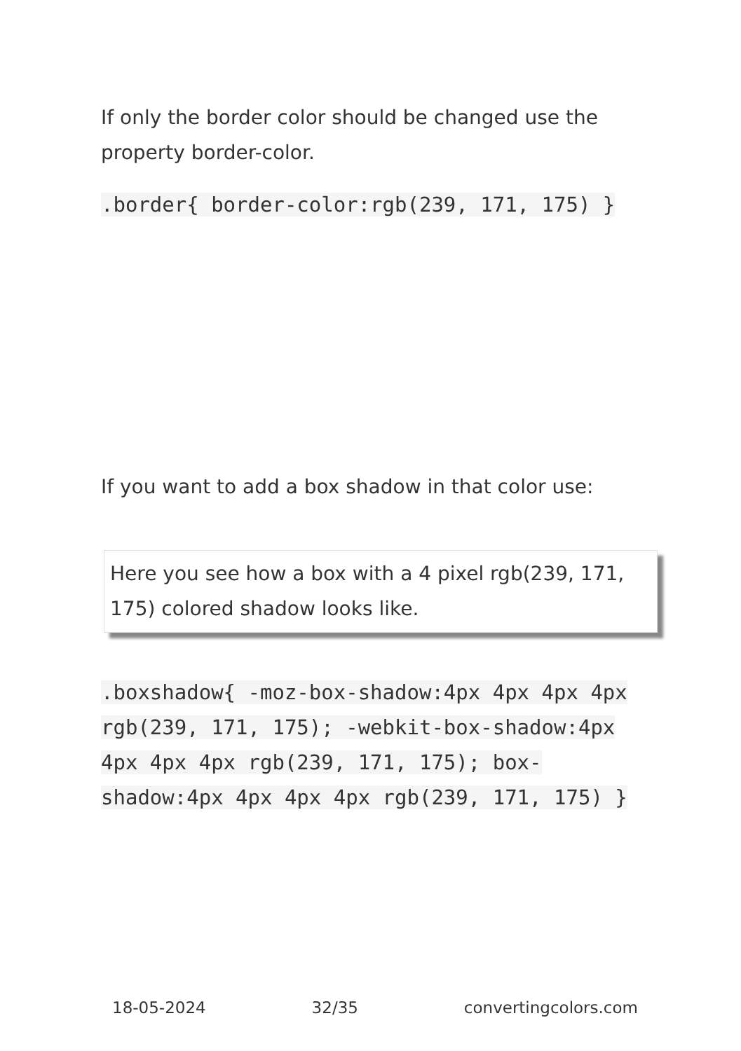If only the border color should be changed use the property border-color.
.border{ border-color:rgb(239, 171, 175) }
If you want to add a box shadow in that color use:
Here you see how a box with a 4 pixel rgb(239, 171, 175) colored shadow looks like.
.boxshadow{ -moz-box-shadow:4px 4px 4px 4px rgb(239, 171, 175); -webkit-box-shadow:4px 4px 4px 4px rgb(239, 171, 175); box-shadow:4px 4px 4px 4px rgb(239, 171, 175) }
18-05-2024 32/35 convertingcolors.com